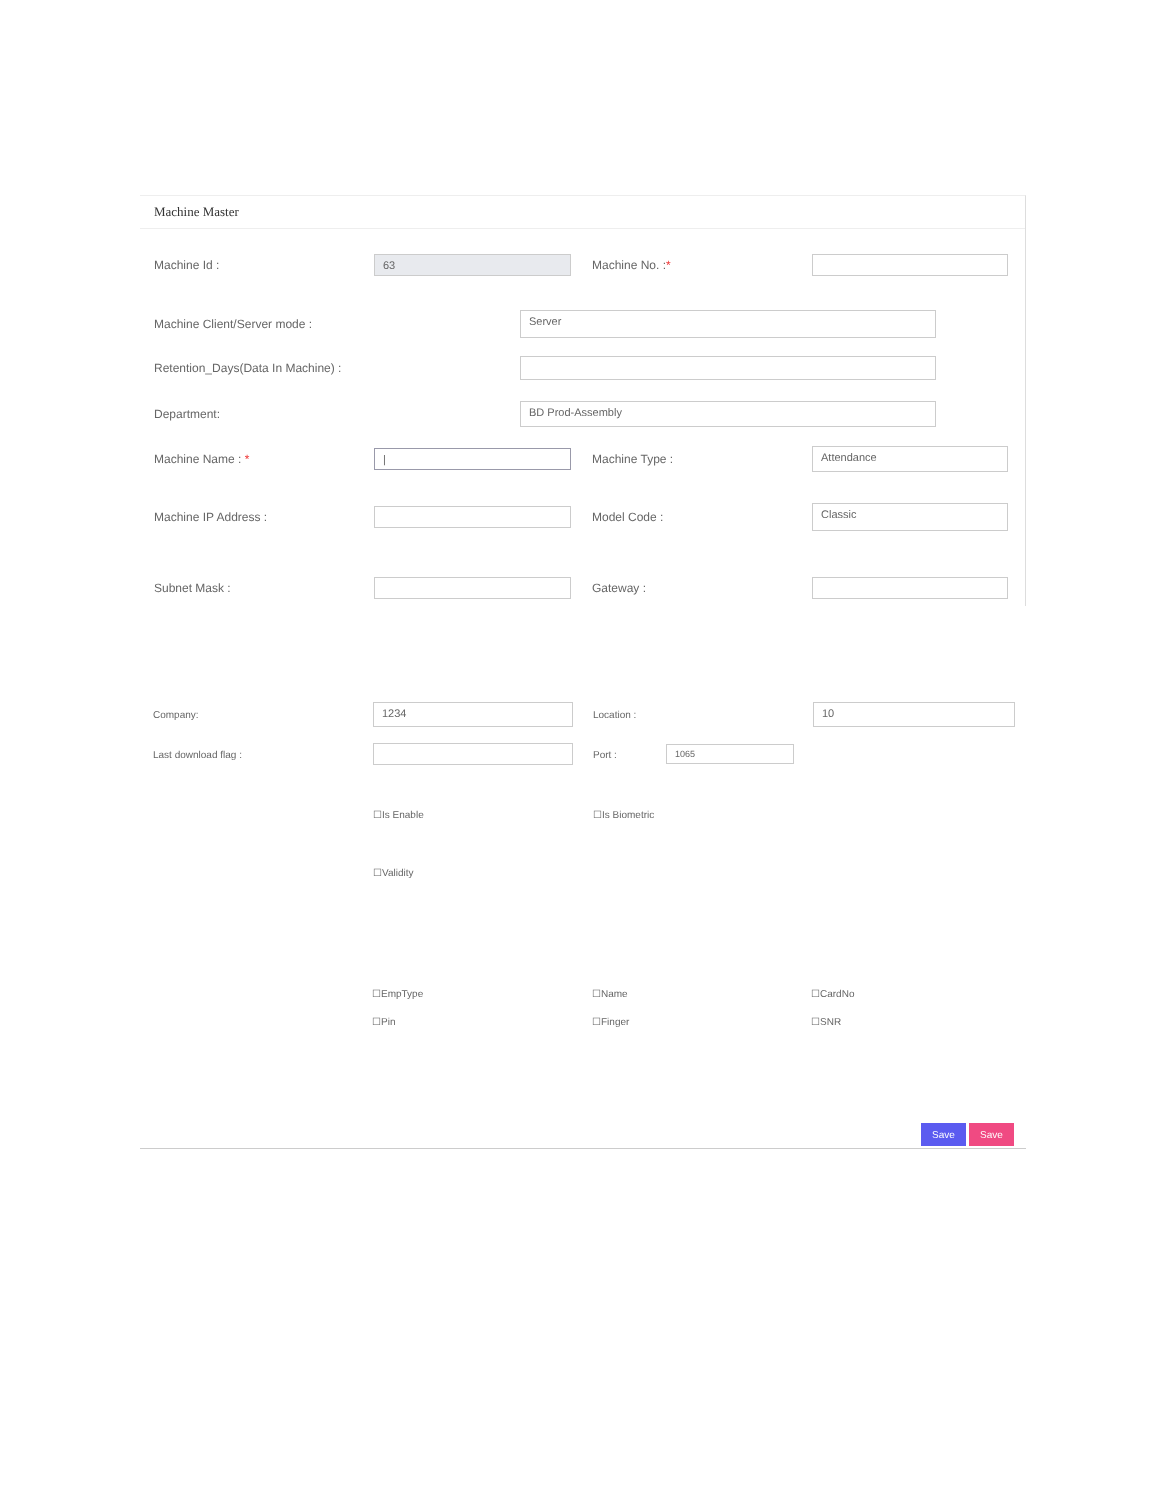Machine Master
Machine Id :
63
Machine No. :*
Machine Client/Server mode :
Server
Retention_Days(Data In Machine) :
Department:
BD Prod-Assembly
Machine Name : *
|
Machine Type :
Attendance
Machine IP Address : Model Code :
Classic
Subnet Mask : Gateway :
Company:
1234
Location :
10
Last download flag : Port :
1065
☐Is Enable ☐Is Biometric
☐Validity
☐EmpType ☐Name ☐CardNo
☐Pin ☐Finger ☐SNR
Save Save